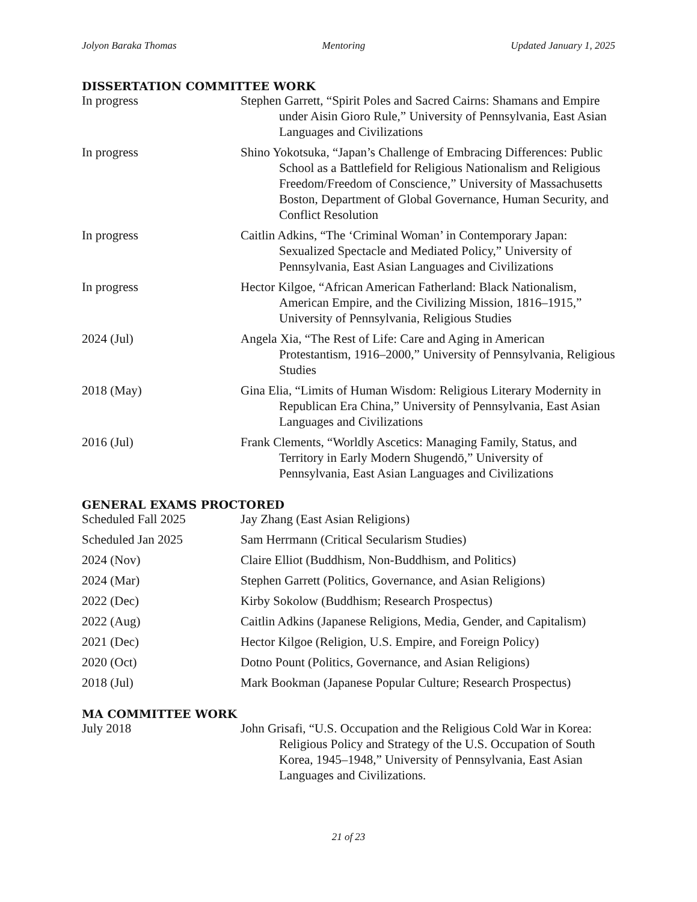Jolyon Baraka Thomas Mentoring Updated January 1, 2025
DISSERTATION COMMITTEE WORK
In progress Stephen Garrett, “Spirit Poles and Sacred Cairns: Shamans and Empire under Aisin Gioro Rule,” University of Pennsylvania, East Asian Languages and Civilizations
In progress Shino Yokotsuka, “Japan’s Challenge of Embracing Differences: Public School as a Battlefield for Religious Nationalism and Religious Freedom/Freedom of Conscience,” University of Massachusetts Boston, Department of Global Governance, Human Security, and Conflict Resolution
In progress Caitlin Adkins, “The ‘Criminal Woman’ in Contemporary Japan: Sexualized Spectacle and Mediated Policy,” University of Pennsylvania, East Asian Languages and Civilizations
In progress Hector Kilgoe, “African American Fatherland: Black Nationalism, American Empire, and the Civilizing Mission, 1816–1915,” University of Pennsylvania, Religious Studies
2024 (Jul) Angela Xia, “The Rest of Life: Care and Aging in American Protestantism, 1916–2000,” University of Pennsylvania, Religious Studies
2018 (May) Gina Elia, “Limits of Human Wisdom: Religious Literary Modernity in Republican Era China,” University of Pennsylvania, East Asian Languages and Civilizations
2016 (Jul) Frank Clements, “Worldly Ascetics: Managing Family, Status, and Territory in Early Modern Shugendō,” University of Pennsylvania, East Asian Languages and Civilizations
GENERAL EXAMS PROCTORED
Scheduled Fall 2025 Jay Zhang (East Asian Religions)
Scheduled Jan 2025 Sam Herrmann (Critical Secularism Studies)
2024 (Nov) Claire Elliot (Buddhism, Non-Buddhism, and Politics)
2024 (Mar) Stephen Garrett (Politics, Governance, and Asian Religions)
2022 (Dec) Kirby Sokolow (Buddhism; Research Prospectus)
2022 (Aug) Caitlin Adkins (Japanese Religions, Media, Gender, and Capitalism)
2021 (Dec) Hector Kilgoe (Religion, U.S. Empire, and Foreign Policy)
2020 (Oct) Dotno Pount (Politics, Governance, and Asian Religions)
2018 (Jul) Mark Bookman (Japanese Popular Culture; Research Prospectus)
MA COMMITTEE WORK
July 2018 John Grisafi, “U.S. Occupation and the Religious Cold War in Korea: Religious Policy and Strategy of the U.S. Occupation of South Korea, 1945–1948,” University of Pennsylvania, East Asian Languages and Civilizations.
21 of 23